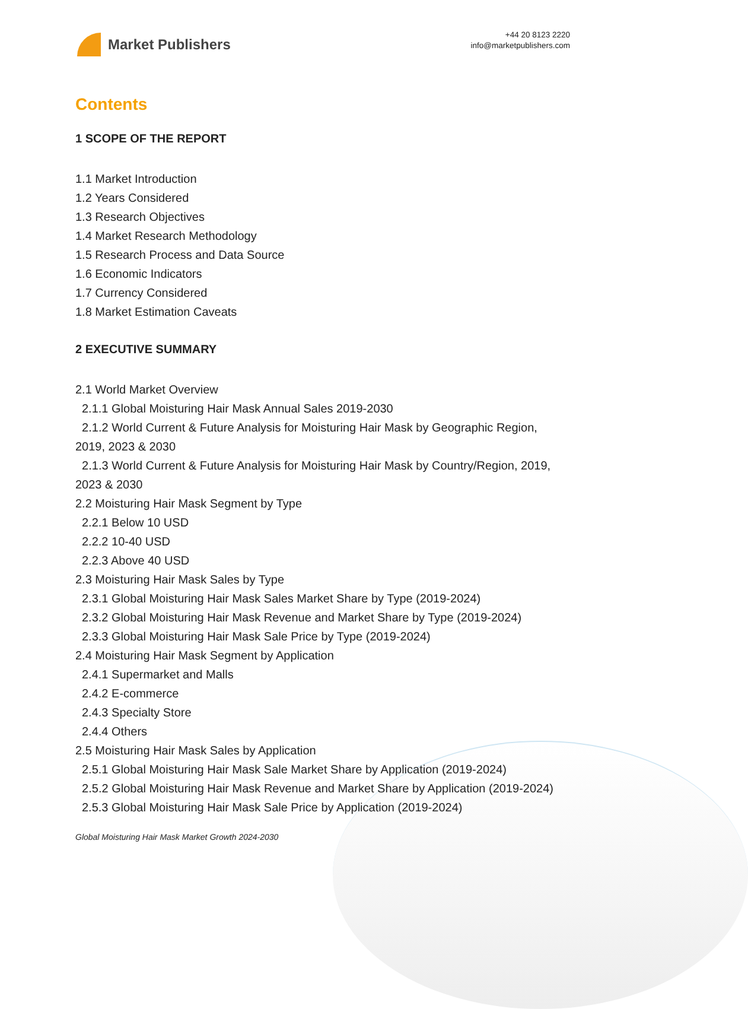Market Publishers
+44 20 8123 2220
info@marketpublishers.com
Contents
1 SCOPE OF THE REPORT
1.1 Market Introduction
1.2 Years Considered
1.3 Research Objectives
1.4 Market Research Methodology
1.5 Research Process and Data Source
1.6 Economic Indicators
1.7 Currency Considered
1.8 Market Estimation Caveats
2 EXECUTIVE SUMMARY
2.1 World Market Overview
2.1.1 Global Moisturing Hair Mask Annual Sales 2019-2030
2.1.2 World Current & Future Analysis for Moisturing Hair Mask by Geographic Region, 2019, 2023 & 2030
2.1.3 World Current & Future Analysis for Moisturing Hair Mask by Country/Region, 2019, 2023 & 2030
2.2 Moisturing Hair Mask Segment by Type
2.2.1 Below 10 USD
2.2.2 10-40 USD
2.2.3 Above 40 USD
2.3 Moisturing Hair Mask Sales by Type
2.3.1 Global Moisturing Hair Mask Sales Market Share by Type (2019-2024)
2.3.2 Global Moisturing Hair Mask Revenue and Market Share by Type (2019-2024)
2.3.3 Global Moisturing Hair Mask Sale Price by Type (2019-2024)
2.4 Moisturing Hair Mask Segment by Application
2.4.1 Supermarket and Malls
2.4.2 E-commerce
2.4.3 Specialty Store
2.4.4 Others
2.5 Moisturing Hair Mask Sales by Application
2.5.1 Global Moisturing Hair Mask Sale Market Share by Application (2019-2024)
2.5.2 Global Moisturing Hair Mask Revenue and Market Share by Application (2019-2024)
2.5.3 Global Moisturing Hair Mask Sale Price by Application (2019-2024)
Global Moisturing Hair Mask Market Growth 2024-2030